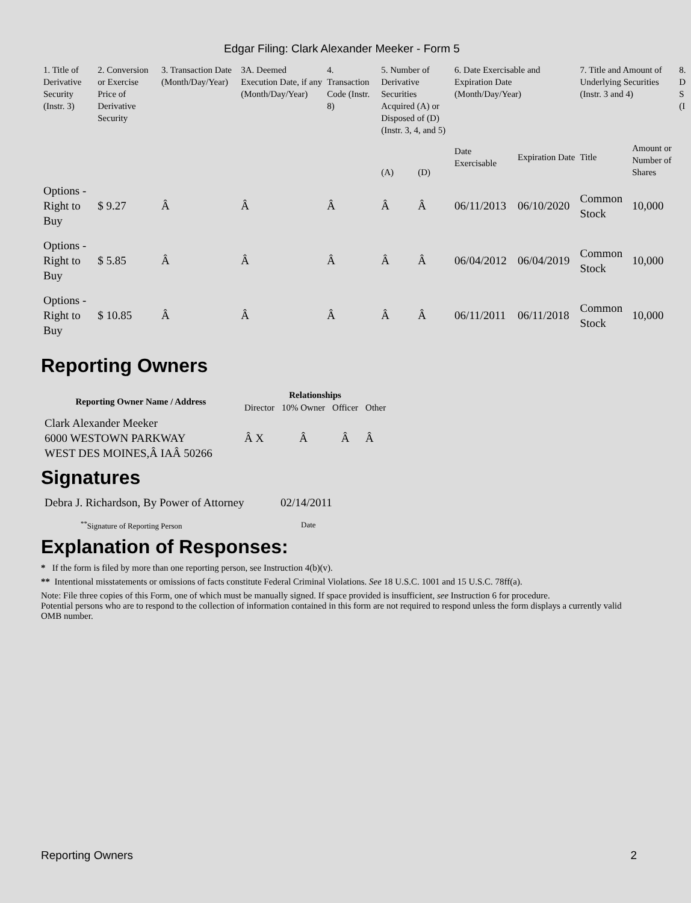Edgar Filing: Clark Alexander Meeker - Form 5
| 1. Title of Derivative Security (Instr. 3) | 2. Conversion or Exercise Price of Derivative Security | 3. Transaction Date (Month/Day/Year) | 3A. Deemed Execution Date, if any (Month/Day/Year) | 4. Transaction Code (Instr. 8) | 5. Number of Derivative Securities Acquired (A) or Disposed of (D) (Instr. 3, 4, and 5) | | 6. Date Exercisable and Expiration Date (Month/Day/Year) | | 7. Title and Amount of Underlying Securities (Instr. 3 and 4) | | 8. D S (I |
| | | | | | (A) | (D) | Date Exercisable | Expiration Date | Title | Amount or Number of Shares | |
| Options - Right to Buy | $ 9.27 | Â | Â | Â | Â | Â | 06/11/2013 | 06/10/2020 | Common Stock | 10,000 | |
| Options - Right to Buy | $ 5.85 | Â | Â | Â | Â | Â | 06/04/2012 | 06/04/2019 | Common Stock | 10,000 | |
| Options - Right to Buy | $ 10.85 | Â | Â | Â | Â | Â | 06/11/2011 | 06/11/2018 | Common Stock | 10,000 | |
Reporting Owners
| Reporting Owner Name / Address | Relationships | | | |
| --- | --- | --- | --- | --- |
| | Director | 10% Owner | Officer | Other |
| Clark Alexander Meeker 6000 WESTOWN PARKWAY WEST DES MOINES,Â IAÂ 50266 | Â X | Â | Â | Â |
Signatures
| Debra J. Richardson, By Power of Attorney | 02/14/2011 |
| <sup>**</sup> Signature of Reporting Person | Date |
Explanation of Responses:
* If the form is filed by more than one reporting person, see Instruction 4(b)(v).
** Intentional misstatements or omissions of facts constitute Federal Criminal Violations. See 18 U.S.C. 1001 and 15 U.S.C. 78ff(a).
Note: File three copies of this Form, one of which must be manually signed. If space provided is insufficient, see Instruction 6 for procedure.
Potential persons who are to respond to the collection of information contained in this form are not required to respond unless the form displays a currently valid OMB number.
Reporting Owners 2